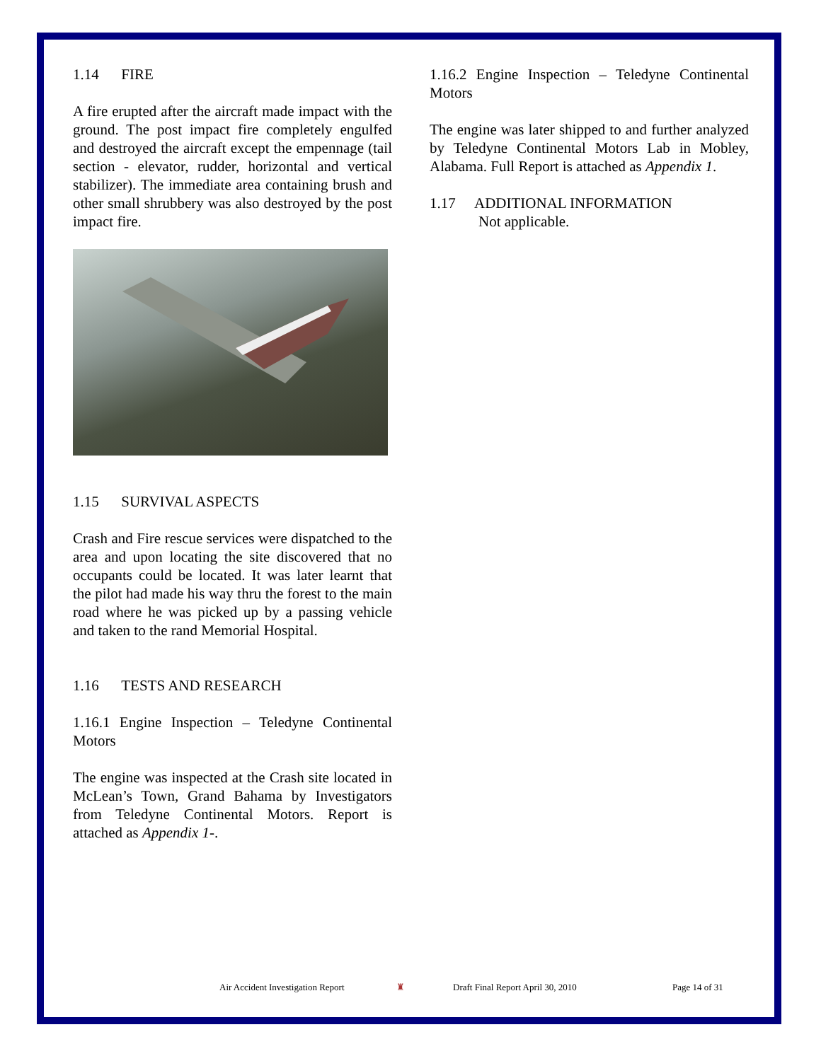1.14 FIRE
A fire erupted after the aircraft made impact with the ground. The post impact fire completely engulfed and destroyed the aircraft except the empennage (tail section - elevator, rudder, horizontal and vertical stabilizer). The immediate area containing brush and other small shrubbery was also destroyed by the post impact fire.
1.15 SURVIVAL ASPECTS
Crash and Fire rescue services were dispatched to the area and upon locating the site discovered that no occupants could be located. It was later learnt that the pilot had made his way thru the forest to the main road where he was picked up by a passing vehicle and taken to the rand Memorial Hospital.
1.16 TESTS AND RESEARCH
1.16.1 Engine Inspection – Teledyne Continental Motors
The engine was inspected at the Crash site located in McLean’s Town, Grand Bahama by Investigators from Teledyne Continental Motors. Report is attached as Appendix 1-.
1.16.2 Engine Inspection – Teledyne Continental Motors
The engine was later shipped to and further analyzed by Teledyne Continental Motors Lab in Mobley, Alabama. Full Report is attached as Appendix 1.
1.17 ADDITIONAL INFORMATION
Not applicable.
Air Accident Investigation Report ♜ Draft Final Report April 30, 2010 Page 14 of 31